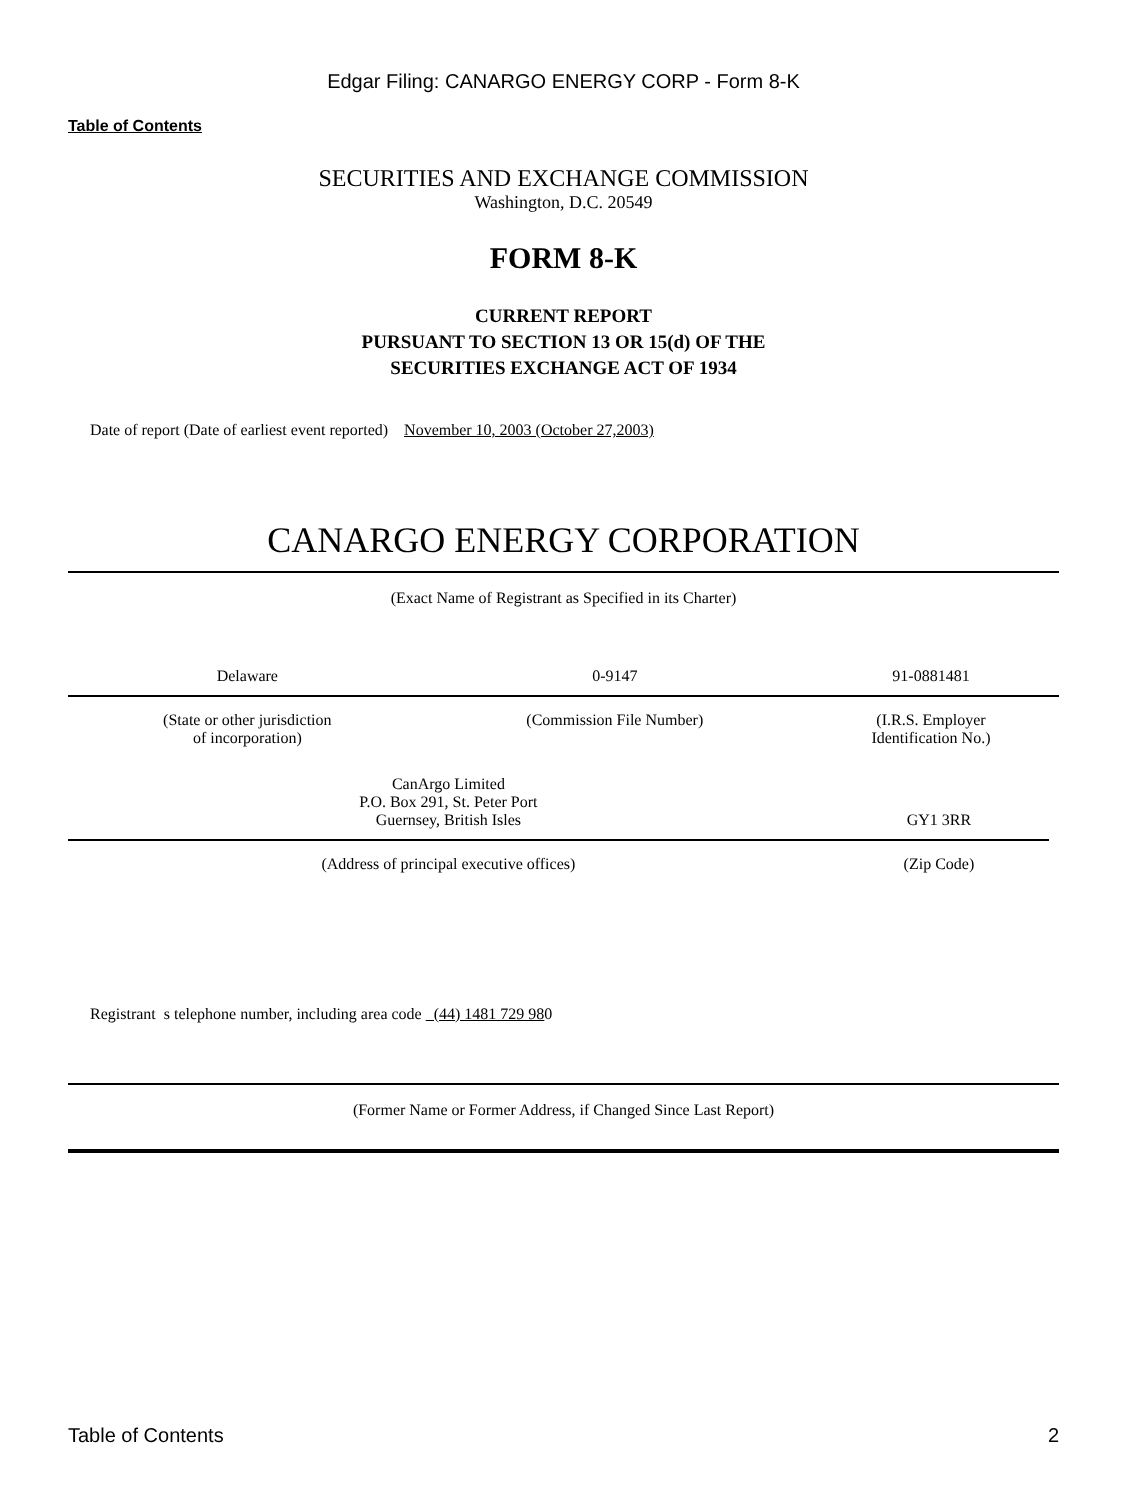Edgar Filing: CANARGO ENERGY CORP - Form 8-K
Table of Contents
SECURITIES AND EXCHANGE COMMISSION
Washington, D.C. 20549
FORM 8-K
CURRENT REPORT
PURSUANT TO SECTION 13 OR 15(d) OF THE
SECURITIES EXCHANGE ACT OF 1934
Date of report (Date of earliest event reported) November 10, 2003 (October 27,2003)
CANARGO ENERGY CORPORATION
(Exact Name of Registrant as Specified in its Charter)
| Delaware | 0-9147 | 91-0881481 |
| (State or other jurisdiction of incorporation) | (Commission File Number) | (I.R.S. Employer Identification No.) |
| CanArgo Limited P.O. Box 291, St. Peter Port Guernsey, British Isles | GY1 3RR |
| (Address of principal executive offices) | (Zip Code) |
Registrant s telephone number, including area code (44) 1481 729 980
(Former Name or Former Address, if Changed Since Last Report)
Table of Contents 2